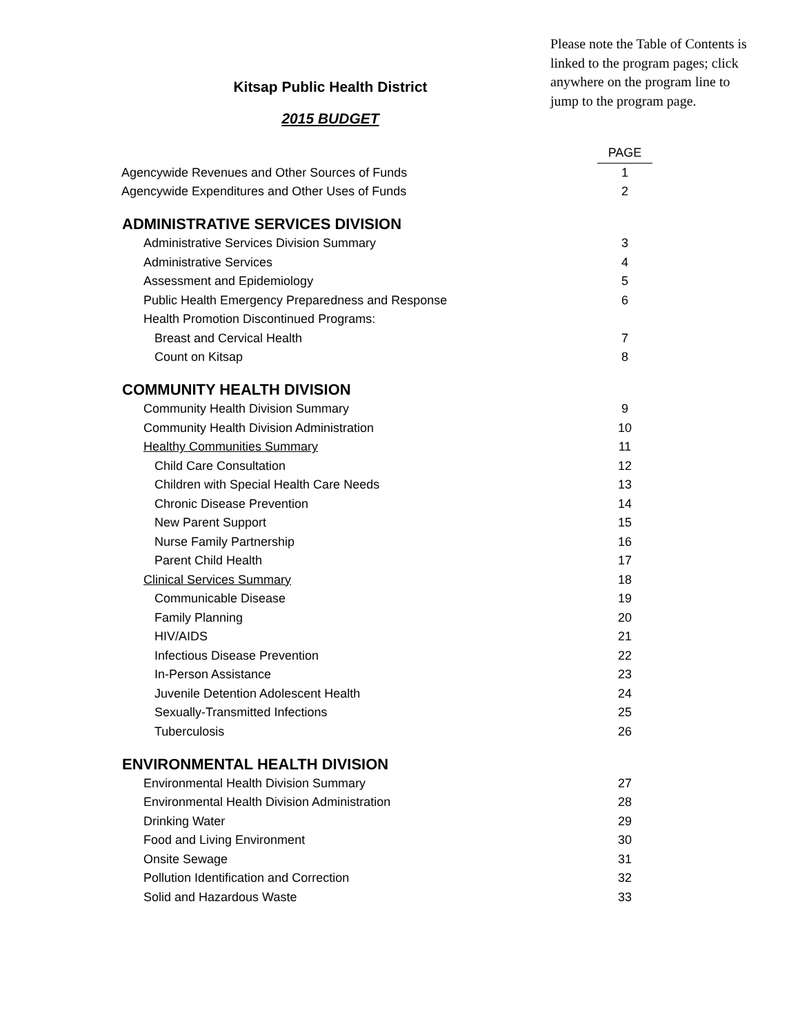Kitsap Public Health District
2015 BUDGET
Please note the Table of Contents is linked to the program pages; click anywhere on the program line to jump to the program page.
| | PAGE |
| Agencywide Revenues and Other Sources of Funds | 1 |
| Agencywide Expenditures and Other Uses of Funds | 2 |
| ADMINISTRATIVE SERVICES DIVISION | |
| Administrative Services Division Summary | 3 |
| Administrative Services | 4 |
| Assessment and Epidemiology | 5 |
| Public Health Emergency Preparedness and Response | 6 |
| Health Promotion Discontinued Programs: | |
| Breast and Cervical Health | 7 |
| Count on Kitsap | 8 |
| COMMUNITY HEALTH DIVISION | |
| Community Health Division Summary | 9 |
| Community Health Division Administration | 10 |
| Healthy Communities Summary | 11 |
| Child Care Consultation | 12 |
| Children with Special Health Care Needs | 13 |
| Chronic Disease Prevention | 14 |
| New Parent Support | 15 |
| Nurse Family Partnership | 16 |
| Parent Child Health | 17 |
| Clinical Services Summary | 18 |
| Communicable Disease | 19 |
| Family Planning | 20 |
| HIV/AIDS | 21 |
| Infectious Disease Prevention | 22 |
| In-Person Assistance | 23 |
| Juvenile Detention Adolescent Health | 24 |
| Sexually-Transmitted Infections | 25 |
| Tuberculosis | 26 |
| ENVIRONMENTAL HEALTH DIVISION | |
| Environmental Health Division Summary | 27 |
| Environmental Health Division Administration | 28 |
| Drinking Water | 29 |
| Food and Living Environment | 30 |
| Onsite Sewage | 31 |
| Pollution Identification and Correction | 32 |
| Solid and Hazardous Waste | 33 |